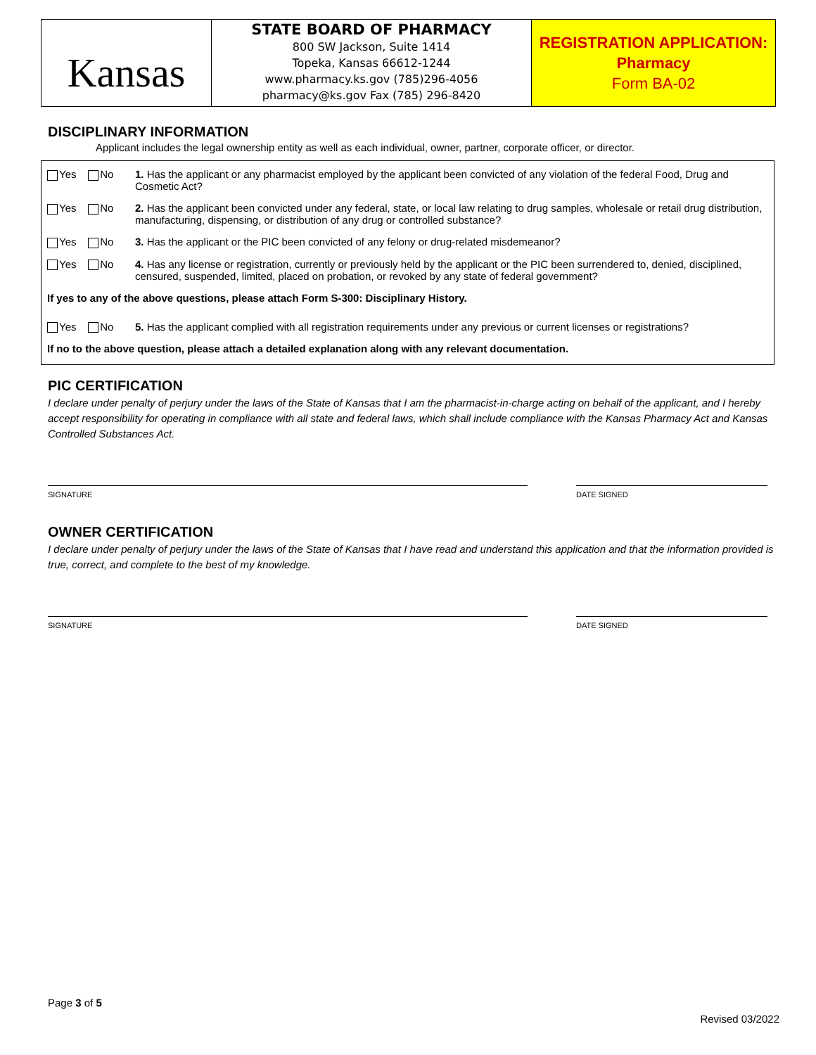Kansas
STATE BOARD OF PHARMACY
800 SW Jackson, Suite 1414
Topeka, Kansas 66612-1244
www.pharmacy.ks.gov (785)296-4056
pharmacy@ks.gov Fax (785) 296-8420
REGISTRATION APPLICATION:
Pharmacy
Form BA-02
DISCIPLINARY INFORMATION
Applicant includes the legal ownership entity as well as each individual, owner, partner, corporate officer, or director.
Yes No 1. Has the applicant or any pharmacist employed by the applicant been convicted of any violation of the federal Food, Drug and Cosmetic Act?
Yes No 2. Has the applicant been convicted under any federal, state, or local law relating to drug samples, wholesale or retail drug distribution, manufacturing, dispensing, or distribution of any drug or controlled substance?
Yes No 3. Has the applicant or the PIC been convicted of any felony or drug-related misdemeanor?
Yes No 4. Has any license or registration, currently or previously held by the applicant or the PIC been surrendered to, denied, disciplined, censured, suspended, limited, placed on probation, or revoked by any state of federal government?
If yes to any of the above questions, please attach Form S-300: Disciplinary History.
Yes No 5. Has the applicant complied with all registration requirements under any previous or current licenses or registrations?
If no to the above question, please attach a detailed explanation along with any relevant documentation.
PIC CERTIFICATION
I declare under penalty of perjury under the laws of the State of Kansas that I am the pharmacist-in-charge acting on behalf of the applicant, and I hereby accept responsibility for operating in compliance with all state and federal laws, which shall include compliance with the Kansas Pharmacy Act and Kansas Controlled Substances Act.
SIGNATURE DATE SIGNED
OWNER CERTIFICATION
I declare under penalty of perjury under the laws of the State of Kansas that I have read and understand this application and that the information provided is true, correct, and complete to the best of my knowledge.
SIGNATURE DATE SIGNED
Page 3 of 5
Revised 03/2022